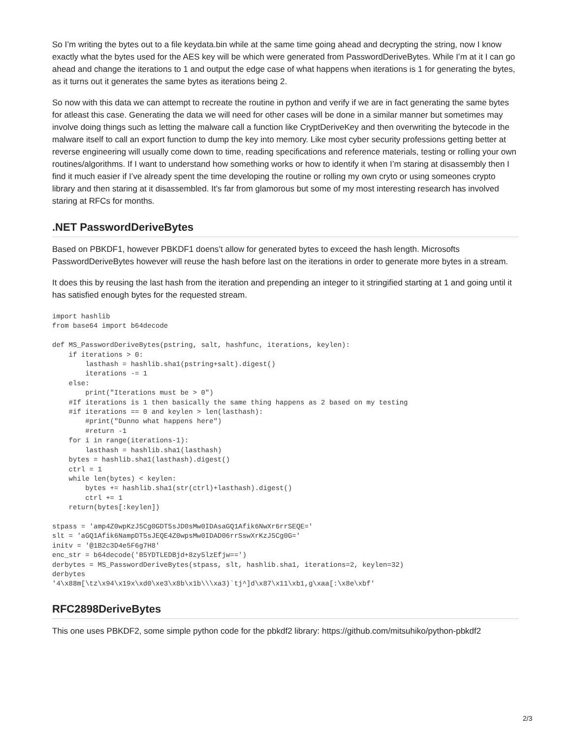So I’m writing the bytes out to a file keydata.bin while at the same time going ahead and decrypting the string, now I know exactly what the bytes used for the AES key will be which were generated from PasswordDeriveBytes. While I’m at it I can go ahead and change the iterations to 1 and output the edge case of what happens when iterations is 1 for generating the bytes, as it turns out it generates the same bytes as iterations being 2.
So now with this data we can attempt to recreate the routine in python and verify if we are in fact generating the same bytes for atleast this case. Generating the data we will need for other cases will be done in a similar manner but sometimes may involve doing things such as letting the malware call a function like CryptDeriveKey and then overwriting the bytecode in the malware itself to call an export function to dump the key into memory. Like most cyber security professions getting better at reverse engineering will usually come down to time, reading specifications and reference materials, testing or rolling your own routines/algorithms. If I want to understand how something works or how to identify it when I’m staring at disassembly then I find it much easier if I’ve already spent the time developing the routine or rolling my own cryto or using someones crypto library and then staring at it disassembled. It’s far from glamorous but some of my most interesting research has involved staring at RFCs for months.
.NET PasswordDeriveBytes
Based on PBKDF1, however PBKDF1 doens’t allow for generated bytes to exceed the hash length. Microsofts PasswordDeriveBytes however will reuse the hash before last on the iterations in order to generate more bytes in a stream.
It does this by reusing the last hash from the iteration and prepending an integer to it stringified starting at 1 and going until it has satisfied enough bytes for the requested stream.
import hashlib
from base64 import b64decode

def MS_PasswordDeriveBytes(pstring, salt, hashfunc, iterations, keylen):
    if iterations > 0:
        lasthash = hashlib.sha1(pstring+salt).digest()
        iterations -= 1
    else:
        print("Iterations must be > 0")
    #If iterations is 1 then basically the same thing happens as 2 based on my testing
    #if iterations == 0 and keylen > len(lasthash):
        #print("Dunno what happens here")
        #return -1
    for i in range(iterations-1):
        lasthash = hashlib.sha1(lasthash)
    bytes = hashlib.sha1(lasthash).digest()
    ctrl = 1
    while len(bytes) < keylen:
        bytes += hashlib.sha1(str(ctrl)+lasthash).digest()
        ctrl += 1
    return(bytes[:keylen])

stpass = 'amp4Z0wpKzJ5Cg0GDT5sJD0sMw0IDAsaGQ1Afik6NwXr6rrSEQE='
slt = 'aGQ1Afik6NampDT5sJEQE4Z0wpsMw0IDAD06rrSswXrKzJ5Cg0G='
initv = '@1B2c3D4e5F6g7H8'
enc_str = b64decode('B5YDTLEDBjd+8zy5lzEfjw==')
derbytes = MS_PasswordDeriveBytes(stpass, slt, hashlib.sha1, iterations=2, keylen=32)
derbytes
'4\x88m[\tz\x94\x19x\xd0\xe3\x8b\x1b\\\xa3)`tj^]d\x87\x11\xb1,g\xaa[:\x8e\xbf'
RFC2898DeriveBytes
This one uses PBKDF2, some simple python code for the pbkdf2 library: https://github.com/mitsuhiko/python-pbkdf2
2/3